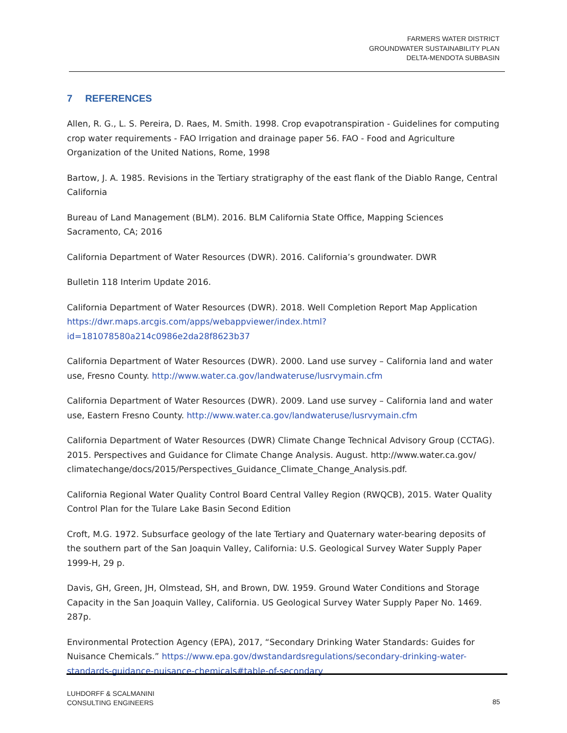FARMERS WATER DISTRICT
GROUNDWATER SUSTAINABILITY PLAN
DELTA-MENDOTA SUBBASIN
7 REFERENCES
Allen, R. G., L. S. Pereira, D. Raes, M. Smith. 1998. Crop evapotranspiration - Guidelines for computing crop water requirements - FAO Irrigation and drainage paper 56. FAO - Food and Agriculture Organization of the United Nations, Rome, 1998
Bartow, J. A. 1985. Revisions in the Tertiary stratigraphy of the east flank of the Diablo Range, Central California
Bureau of Land Management (BLM). 2016. BLM California State Office, Mapping Sciences Sacramento, CA; 2016
California Department of Water Resources (DWR). 2016. California’s groundwater. DWR
Bulletin 118 Interim Update 2016.
California Department of Water Resources (DWR). 2018. Well Completion Report Map Application https://dwr.maps.arcgis.com/apps/webappviewer/index.html?id=181078580a214c0986e2da28f8623b37
California Department of Water Resources (DWR). 2000. Land use survey – California land and water use, Fresno County. http://www.water.ca.gov/landwateruse/lusrvymain.cfm
California Department of Water Resources (DWR). 2009. Land use survey – California land and water use, Eastern Fresno County. http://www.water.ca.gov/landwateruse/lusrvymain.cfm
California Department of Water Resources (DWR) Climate Change Technical Advisory Group (CCTAG). 2015. Perspectives and Guidance for Climate Change Analysis. August. http://www.water.ca.gov/ climatechange/docs/2015/Perspectives_Guidance_Climate_Change_Analysis.pdf.
California Regional Water Quality Control Board Central Valley Region (RWQCB), 2015. Water Quality Control Plan for the Tulare Lake Basin Second Edition
Croft, M.G. 1972. Subsurface geology of the late Tertiary and Quaternary water-bearing deposits of the southern part of the San Joaquin Valley, California: U.S. Geological Survey Water Supply Paper 1999-H, 29 p.
Davis, GH, Green, JH, Olmstead, SH, and Brown, DW. 1959. Ground Water Conditions and Storage Capacity in the San Joaquin Valley, California. US Geological Survey Water Supply Paper No. 1469. 287p.
Environmental Protection Agency (EPA), 2017, “Secondary Drinking Water Standards: Guides for Nuisance Chemicals.” https://www.epa.gov/dwstandardsregulations/secondary-drinking-water-standards-guidance-nuisance-chemicals#table-of-secondary
LUHDORFF & SCALMANINI
CONSULTING ENGINEERS
85